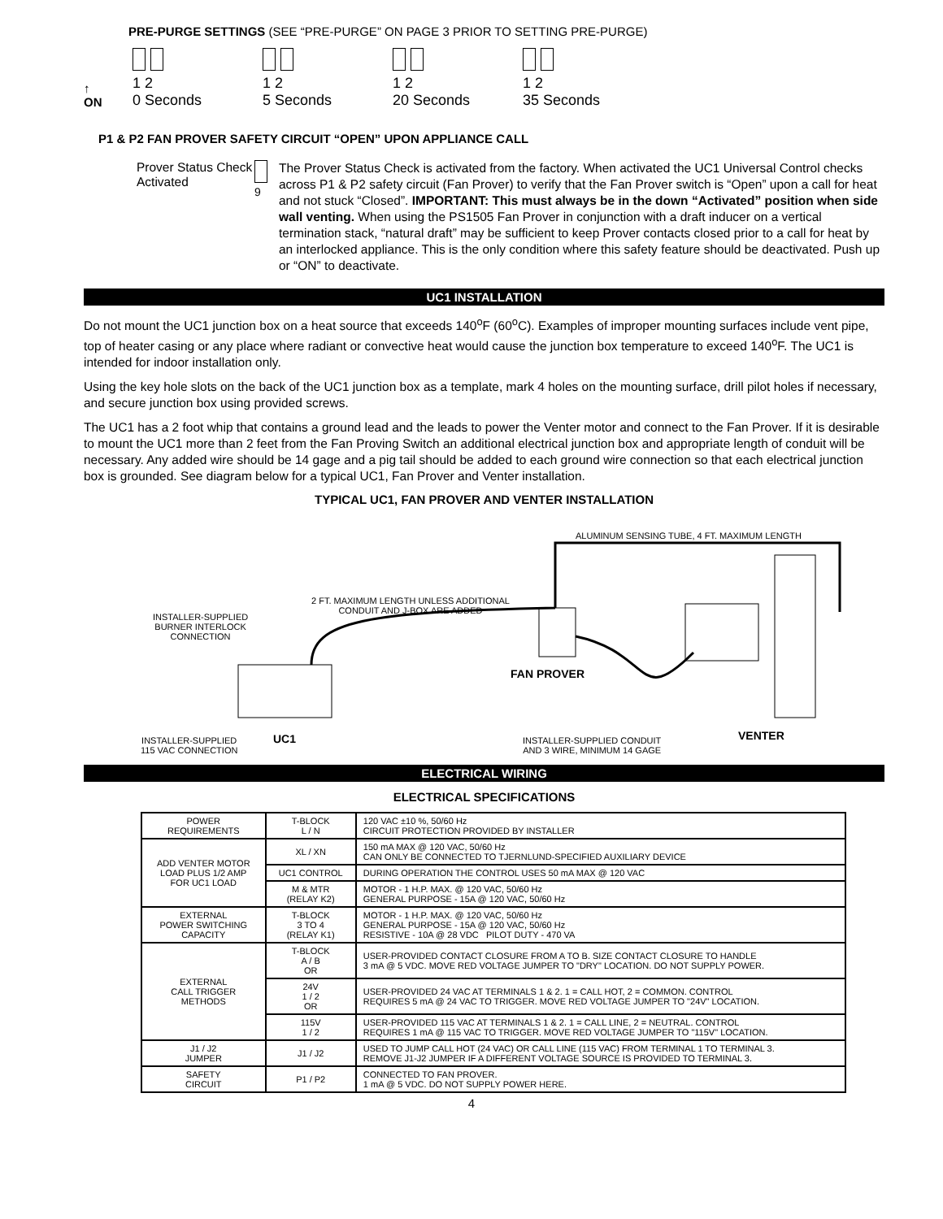PRE-PURGE SETTINGS (SEE “PRE-PURGE” ON PAGE 3 PRIOR TO SETTING PRE-PURGE)
↑
ON
1 2
0 Seconds
1 2
5 Seconds
1 2
20 Seconds
1 2
35 Seconds
P1 & P2 FAN PROVER SAFETY CIRCUIT “OPEN” UPON APPLIANCE CALL
Prover Status Check Activated
9
The Prover Status Check is activated from the factory. When activated the UC1 Universal Control checks across P1 & P2 safety circuit (Fan Prover) to verify that the Fan Prover switch is “Open” upon a call for heat and not stuck “Closed”. IMPORTANT: This must always be in the down “Activated” position when side wall venting. When using the PS1505 Fan Prover in conjunction with a draft inducer on a vertical termination stack, “natural draft” may be sufficient to keep Prover contacts closed prior to a call for heat by an interlocked appliance. This is the only condition where this safety feature should be deactivated. Push up or “ON” to deactivate.
UC1 INSTALLATION
Do not mount the UC1 junction box on a heat source that exceeds 140<sup>o</sup>F (60<sup>o</sup>C). Examples of improper mounting surfaces include vent pipe, top of heater casing or any place where radiant or convective heat would cause the junction box temperature to exceed 140<sup>o</sup>F. The UC1 is intended for indoor installation only.
Using the key hole slots on the back of the UC1 junction box as a template, mark 4 holes on the mounting surface, drill pilot holes if necessary, and secure junction box using provided screws.
The UC1 has a 2 foot whip that contains a ground lead and the leads to power the Venter motor and connect to the Fan Prover. If it is desirable to mount the UC1 more than 2 feet from the Fan Proving Switch an additional electrical junction box and appropriate length of conduit will be necessary. Any added wire should be 14 gage and a pig tail should be added to each ground wire connection so that each electrical junction box is grounded. See diagram below for a typical UC1, Fan Prover and Venter installation.
TYPICAL UC1, FAN PROVER AND VENTER INSTALLATION
ALUMINUM SENSING TUBE, 4 FT. MAXIMUM LENGTH
2 FT. MAXIMUM LENGTH UNLESS ADDITIONAL
CONDUIT AND J-BOX ARE ADDED
INSTALLER-SUPPLIED
BURNER INTERLOCK
CONNECTION
FAN PROVER
INSTALLER-SUPPLIED
115 VAC CONNECTION
UC1
INSTALLER-SUPPLIED CONDUIT
AND 3 WIRE, MINIMUM 14 GAGE
VENTER
ELECTRICAL WIRING
ELECTRICAL SPECIFICATIONS
| POWER REQUIREMENTS | T-BLOCK L / N | 120 VAC ±10 %, 50/60 Hz CIRCUIT PROTECTION PROVIDED BY INSTALLER |
| ADD VENTER MOTOR LOAD PLUS 1/2 AMP FOR UC1 LOAD | XL / XN | 150 mA MAX @ 120 VAC, 50/60 Hz CAN ONLY BE CONNECTED TO TJERNLUND-SPECIFIED AUXILIARY DEVICE |
| | UC1 CONTROL | DURING OPERATION THE CONTROL USES 50 mA MAX @ 120 VAC |
| | M & MTR (RELAY K2) | MOTOR - 1 H.P. MAX. @ 120 VAC, 50/60 Hz GENERAL PURPOSE - 15A @ 120 VAC, 50/60 Hz |
| EXTERNAL POWER SWITCHING CAPACITY | T-BLOCK 3 TO 4 (RELAY K1) | MOTOR - 1 H.P. MAX. @ 120 VAC, 50/60 Hz GENERAL PURPOSE - 15A @ 120 VAC, 50/60 Hz RESISTIVE - 10A @ 28 VDC PILOT DUTY - 470 VA |
| EXTERNAL CALL TRIGGER METHODS | T-BLOCK A / B OR | USER-PROVIDED CONTACT CLOSURE FROM A TO B. SIZE CONTACT CLOSURE TO HANDLE 3 mA @ 5 VDC. MOVE RED VOLTAGE JUMPER TO "DRY" LOCATION. DO NOT SUPPLY POWER. |
| | 24V 1 / 2 OR | USER-PROVIDED 24 VAC AT TERMINALS 1 & 2. 1 = CALL HOT, 2 = COMMON. CONTROL REQUIRES 5 mA @ 24 VAC TO TRIGGER. MOVE RED VOLTAGE JUMPER TO "24V" LOCATION. |
| | 115V 1 / 2 | USER-PROVIDED 115 VAC AT TERMINALS 1 & 2. 1 = CALL LINE, 2 = NEUTRAL. CONTROL REQUIRES 1 mA @ 115 VAC TO TRIGGER. MOVE RED VOLTAGE JUMPER TO "115V" LOCATION. |
| J1 / J2 JUMPER | J1 / J2 | USED TO JUMP CALL HOT (24 VAC) OR CALL LINE (115 VAC) FROM TERMINAL 1 TO TERMINAL 3. REMOVE J1-J2 JUMPER IF A DIFFERENT VOLTAGE SOURCE IS PROVIDED TO TERMINAL 3. |
| SAFETY CIRCUIT | P1 / P2 | CONNECTED TO FAN PROVER. 1 mA @ 5 VDC. DO NOT SUPPLY POWER HERE. |
4